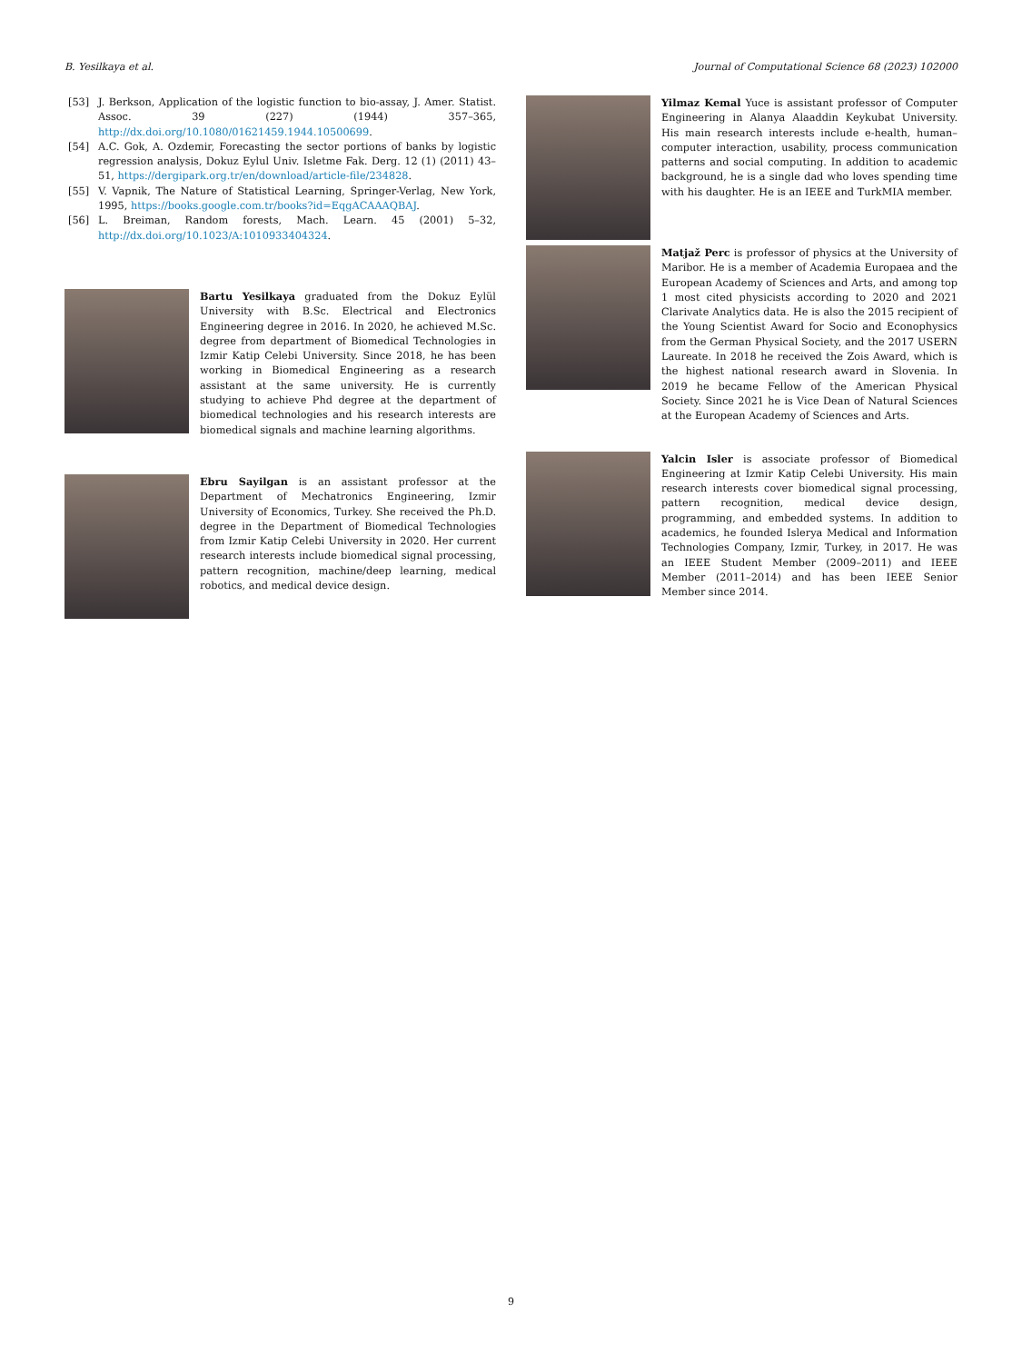B. Yesilkaya et al. Journal of Computational Science 68 (2023) 102000
[53] J. Berkson, Application of the logistic function to bio-assay, J. Amer. Statist. Assoc. 39 (227) (1944) 357–365, http://dx.doi.org/10.1080/01621459.1944.10500699.
[54] A.C. Gok, A. Ozdemir, Forecasting the sector portions of banks by logistic regression analysis, Dokuz Eylul Univ. Isletme Fak. Derg. 12 (1) (2011) 43–51, https://dergipark.org.tr/en/download/article-file/234828.
[55] V. Vapnik, The Nature of Statistical Learning, Springer-Verlag, New York, 1995, https://books.google.com.tr/books?id=EqgACAAAQBAJ.
[56] L. Breiman, Random forests, Mach. Learn. 45 (2001) 5–32, http://dx.doi.org/10.1023/A:1010933404324.
Bartu Yesilkaya graduated from the Dokuz Eylül University with B.Sc. Electrical and Electronics Engineering degree in 2016. In 2020, he achieved M.Sc. degree from department of Biomedical Technologies in Izmir Katip Celebi University. Since 2018, he has been working in Biomedical Engineering as a research assistant at the same university. He is currently studying to achieve Phd degree at the department of biomedical technologies and his research interests are biomedical signals and machine learning algorithms.
Ebru Sayilgan is an assistant professor at the Department of Mechatronics Engineering, Izmir University of Economics, Turkey. She received the Ph.D. degree in the Department of Biomedical Technologies from Izmir Katip Celebi University in 2020. Her current research interests include biomedical signal processing, pattern recognition, machine/deep learning, medical robotics, and medical device design.
Yilmaz Kemal Yuce is assistant professor of Computer Engineering in Alanya Alaaddin Keykubat University. His main research interests include e-health, human–computer interaction, usability, process communication patterns and social computing. In addition to academic background, he is a single dad who loves spending time with his daughter. He is an IEEE and TurkMIA member.
Matjaž Perc is professor of physics at the University of Maribor. He is a member of Academia Europaea and the European Academy of Sciences and Arts, and among top 1 most cited physicists according to 2020 and 2021 Clarivate Analytics data. He is also the 2015 recipient of the Young Scientist Award for Socio and Econophysics from the German Physical Society, and the 2017 USERN Laureate. In 2018 he received the Zois Award, which is the highest national research award in Slovenia. In 2019 he became Fellow of the American Physical Society. Since 2021 he is Vice Dean of Natural Sciences at the European Academy of Sciences and Arts.
Yalcin Isler is associate professor of Biomedical Engineering at Izmir Katip Celebi University. His main research interests cover biomedical signal processing, pattern recognition, medical device design, programming, and embedded systems. In addition to academics, he founded Islerya Medical and Information Technologies Company, Izmir, Turkey, in 2017. He was an IEEE Student Member (2009–2011) and IEEE Member (2011–2014) and has been IEEE Senior Member since 2014.
9